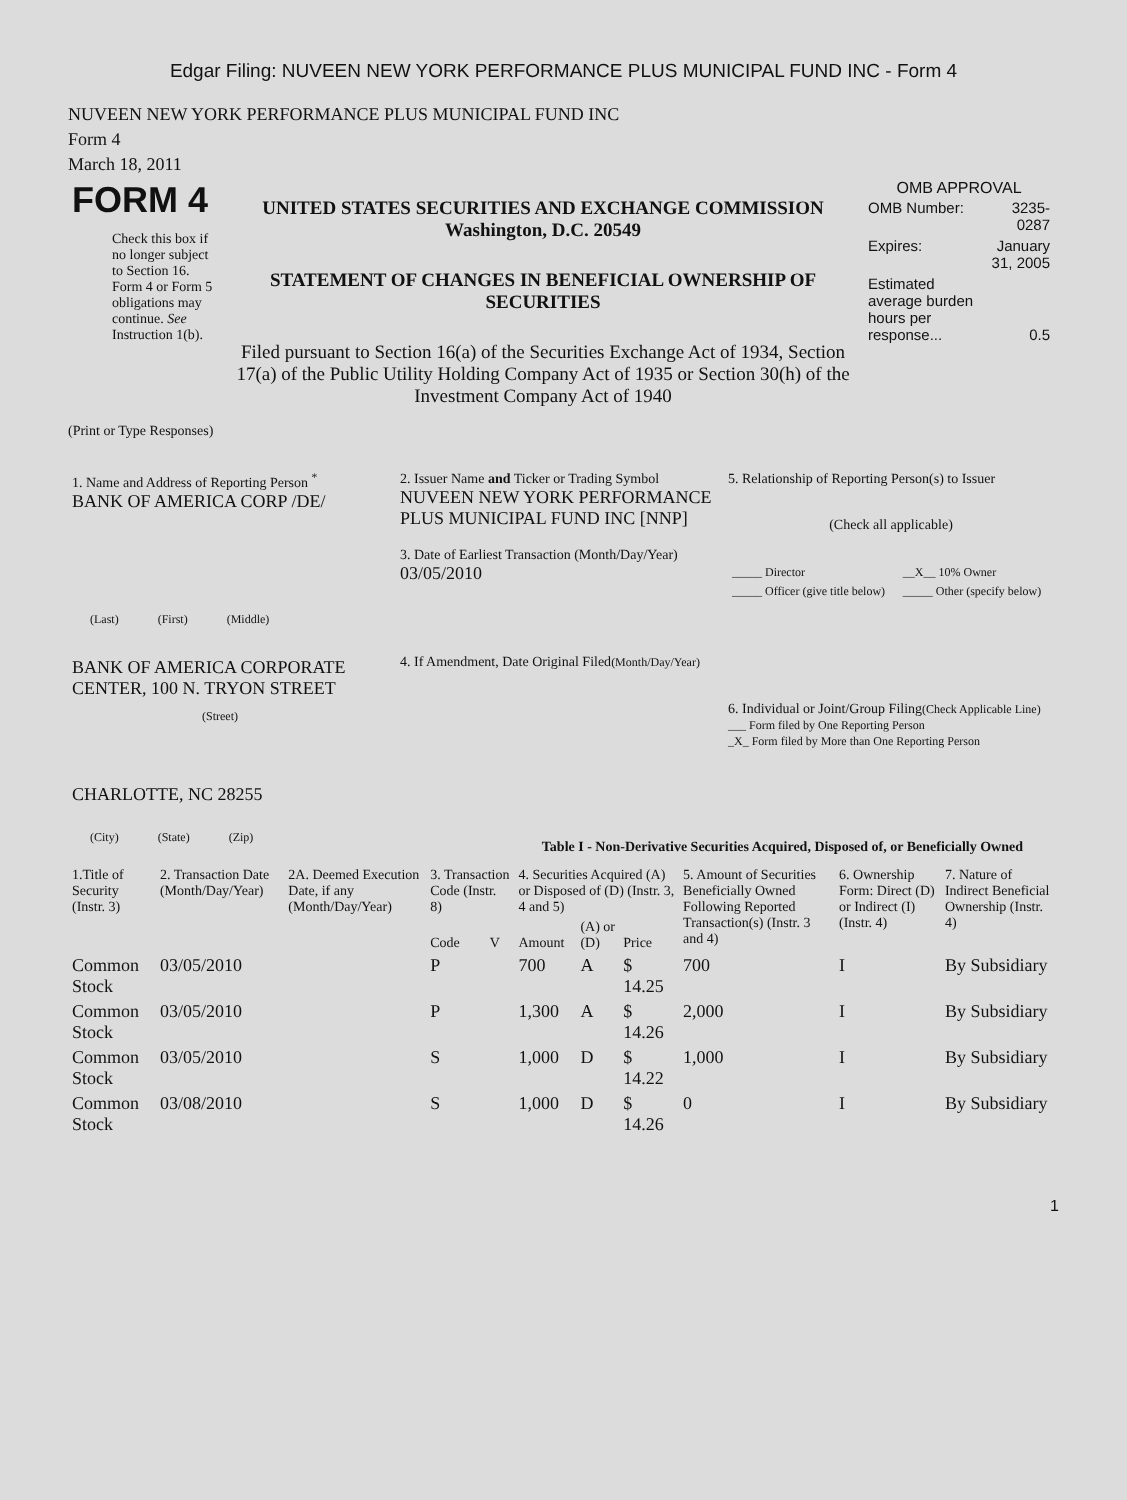Edgar Filing: NUVEEN NEW YORK PERFORMANCE PLUS MUNICIPAL FUND INC - Form 4
NUVEEN NEW YORK PERFORMANCE PLUS MUNICIPAL FUND INC
Form 4
March 18, 2011
| FORM 4 Check this box if no longer subject to Section 16. Form 4 or Form 5 obligations may continue. See Instruction 1(b). | UNITED STATES SECURITIES AND EXCHANGE COMMISSION Washington, D.C. 20549 STATEMENT OF CHANGES IN BENEFICIAL OWNERSHIP OF SECURITIES Filed pursuant to Section 16(a) of the Securities Exchange Act of 1934, Section 17(a) of the Public Utility Holding Company Act of 1935 or Section 30(h) of the Investment Company Act of 1940 | OMB APPROVAL / OMB Number: / 3235-0287 / / Expires: / January 31, 2005 / / Estimated average burden hours per response... / 0.5 / |
(Print or Type Responses)
| 1. Name and Address of Reporting Person <sup>*</sup> BANK OF AMERICA CORP /DE/ (Last) (First) (Middle) BANK OF AMERICA CORPORATE CENTER, 100 N. TRYON STREET (Street) CHARLOTTE, NC 28255 (City) (State) (Zip) | 2. Issuer Name and Ticker or Trading Symbol NUVEEN NEW YORK PERFORMANCE PLUS MUNICIPAL FUND INC [NNP] 3. Date of Earliest Transaction (Month/Day/Year) 03/05/2010 4. If Amendment, Date Original Filed (Month/Day/Year) | 5. Relationship of Reporting Person(s) to Issuer (Check all applicable) / _____ Director / __X__ 10% Owner / / _____ Officer (give title below) / _____ Other (specify below) / 6. Individual or Joint/Group Filing (Check Applicable Line) ___ Form filed by One Reporting Person _X_ Form filed by More than One Reporting Person |
Table I - Non-Derivative Securities Acquired, Disposed of, or Beneficially Owned
| 1.Title of Security (Instr. 3) | 2. Transaction Date (Month/Day/Year) | 2A. Deemed Execution Date, if any (Month/Day/Year) | 3. Transaction Code (Instr. 8) | | 4. Securities Acquired (A) or Disposed of (D) (Instr. 3, 4 and 5) | | | 5. Amount of Securities Beneficially Owned Following Reported Transaction(s) (Instr. 3 and 4) | 6. Ownership Form: Direct (D) or Indirect (I) (Instr. 4) | 7. Nature of Indirect Beneficial Ownership (Instr. 4) |
| --- | --- | --- | --- | --- | --- | --- | --- | --- | --- | --- |
| | | | Code | V | Amount | (A) or (D) | Price | | | |
| Common Stock | 03/05/2010 | | P | | 700 | A | $ 14.25 | 700 | I | By Subsidiary |
| Common Stock | 03/05/2010 | | P | | 1,300 | A | $ 14.26 | 2,000 | I | By Subsidiary |
| Common Stock | 03/05/2010 | | S | | 1,000 | D | $ 14.22 | 1,000 | I | By Subsidiary |
| Common Stock | 03/08/2010 | | S | | 1,000 | D | $ 14.26 | 0 | I | By Subsidiary |
1